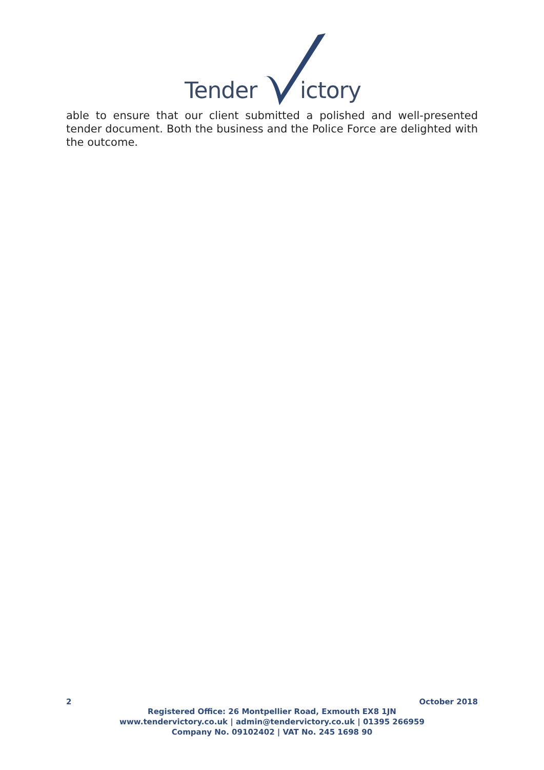Tender ictory
able to ensure that our client submitted a polished and well-presented tender document. Both the business and the Police Force are delighted with the outcome.
2 October 2018
Registered Office: 26 Montpellier Road, Exmouth EX8 1JN
www.tendervictory.co.uk | admin@tendervictory.co.uk | 01395 266959
Company No. 09102402 | VAT No. 245 1698 90